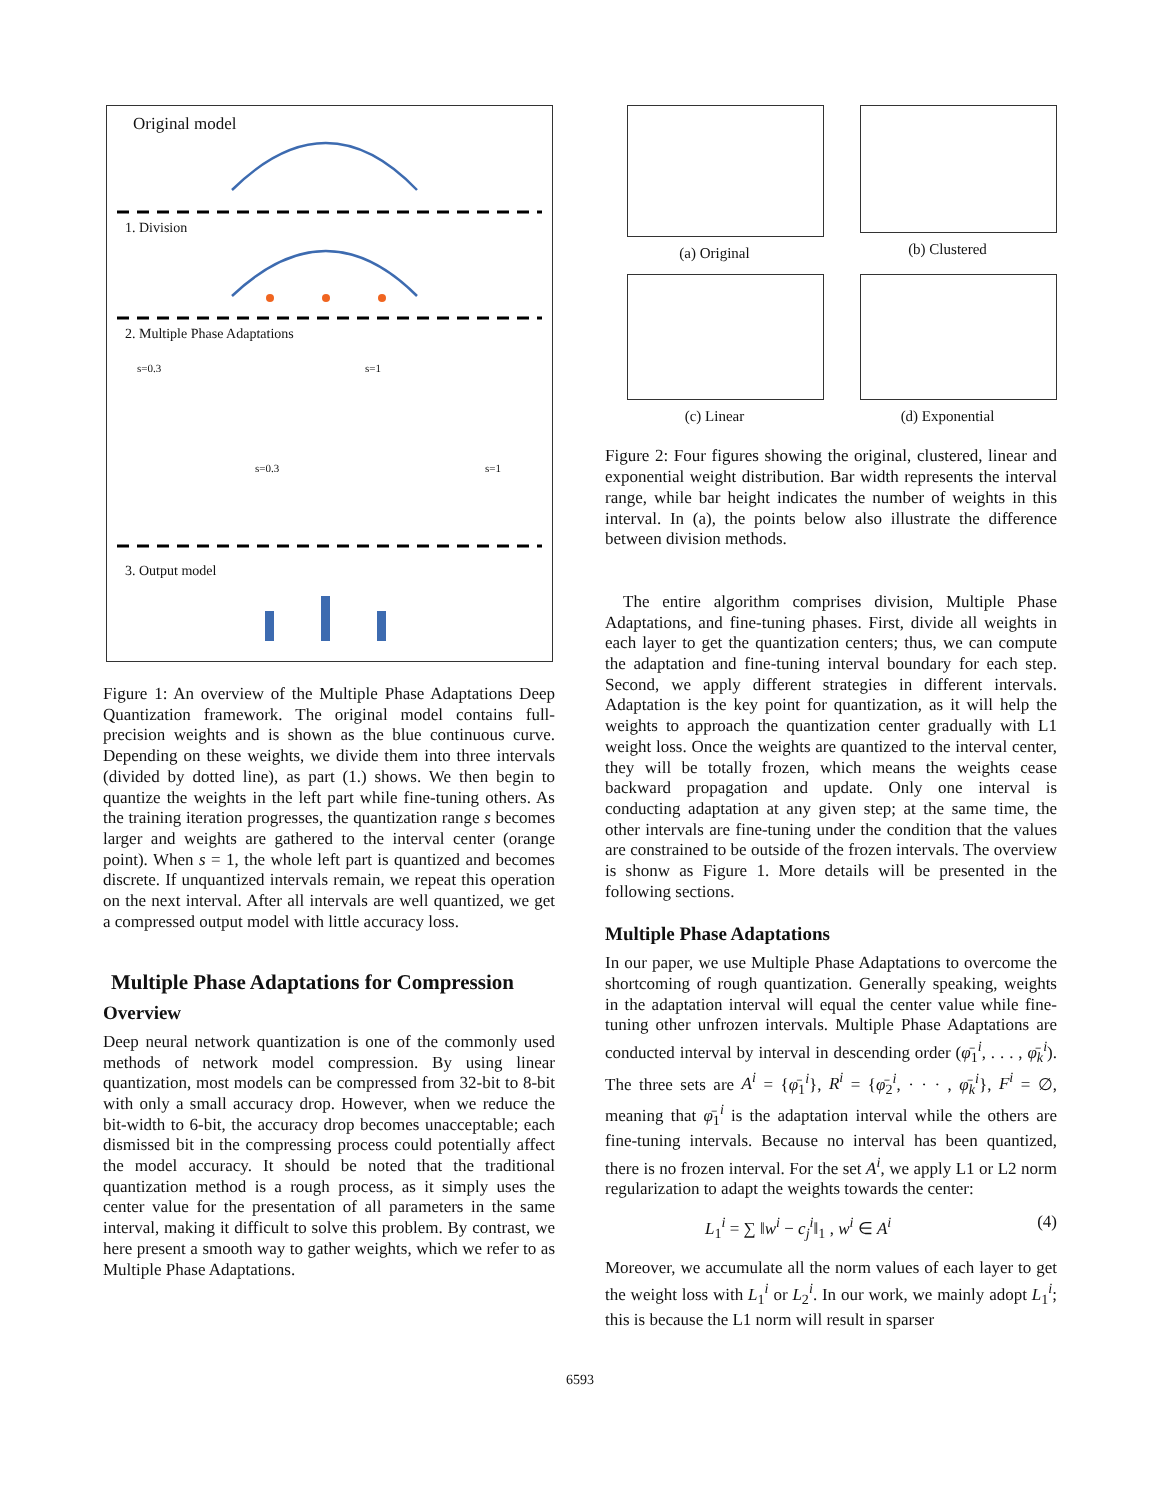Original model
1. Division
2. Multiple Phase Adaptations
s=0.3 s=1
s=0.3 s=1
3. Output model
Figure 1: An overview of the Multiple Phase Adaptations Deep Quantization framework. The original model contains full-precision weights and is shown as the blue continuous curve. Depending on these weights, we divide them into three intervals (divided by dotted line), as part (1.) shows. We then begin to quantize the weights in the left part while fine-tuning others. As the training iteration progresses, the quantization range s becomes larger and weights are gathered to the interval center (orange point). When s = 1, the whole left part is quantized and becomes discrete. If unquantized intervals remain, we repeat this operation on the next interval. After all intervals are well quantized, we get a compressed output model with little accuracy loss.
Multiple Phase Adaptations for Compression
Overview
Deep neural network quantization is one of the commonly used methods of network model compression. By using linear quantization, most models can be compressed from 32-bit to 8-bit with only a small accuracy drop. However, when we reduce the bit-width to 6-bit, the accuracy drop becomes unacceptable; each dismissed bit in the compressing process could potentially affect the model accuracy. It should be noted that the traditional quantization method is a rough process, as it simply uses the center value for the presentation of all parameters in the same interval, making it difficult to solve this problem. By contrast, we here present a smooth way to gather weights, which we refer to as Multiple Phase Adaptations.
(a) Original
(b) Clustered
(c) Linear
(d) Exponential
Figure 2: Four figures showing the original, clustered, linear and exponential weight distribution. Bar width represents the interval range, while bar height indicates the number of weights in this interval. In (a), the points below also illustrate the difference between division methods.
The entire algorithm comprises division, Multiple Phase Adaptations, and fine-tuning phases. First, divide all weights in each layer to get the quantization centers; thus, we can compute the adaptation and fine-tuning interval boundary for each step. Second, we apply different strategies in different intervals. Adaptation is the key point for quantization, as it will help the weights to approach the quantization center gradually with L1 weight loss. Once the weights are quantized to the interval center, they will be totally frozen, which means the weights cease backward propagation and update. Only one interval is conducting adaptation at any given step; at the same time, the other intervals are fine-tuning under the condition that the values are constrained to be outside of the frozen intervals. The overview is shonw as Figure 1. More details will be presented in the following sections.
Multiple Phase Adaptations
In our paper, we use Multiple Phase Adaptations to overcome the shortcoming of rough quantization. Generally speaking, weights in the adaptation interval will equal the center value while fine-tuning other unfrozen intervals. Multiple Phase Adaptations are conducted interval by interval in descending order (φ̄<sub>1</sub><sup>i</sup>, . . . , φ̄<sub>k</sub><sup>i</sup>). The three sets are A<sup>i</sup> = {φ̄<sub>1</sub><sup>i</sup>}, R<sup>i</sup> = {φ̄<sub>2</sub><sup>i</sup>, · · · , φ̄<sub>k</sub><sup>i</sup>}, F<sup>i</sup> = ∅, meaning that φ̄<sub>1</sub><sup>i</sup> is the adaptation interval while the others are fine-tuning intervals. Because no interval has been quantized, there is no frozen interval. For the set A<sup>i</sup>, we apply L1 or L2 norm regularization to adapt the weights towards the center:
L<sub>1</sub><sup>i</sup> = ∑ ‖w<sup>i</sup> − c<sub>j</sub><sup>i</sup>‖<sub>1</sub> , w<sup>i</sup> ∈ A<sup>i</sup> (4)
Moreover, we accumulate all the norm values of each layer to get the weight loss with L<sub>1</sub><sup>i</sup> or L<sub>2</sub><sup>i</sup>. In our work, we mainly adopt L<sub>1</sub><sup>i</sup>; this is because the L1 norm will result in sparser
6593